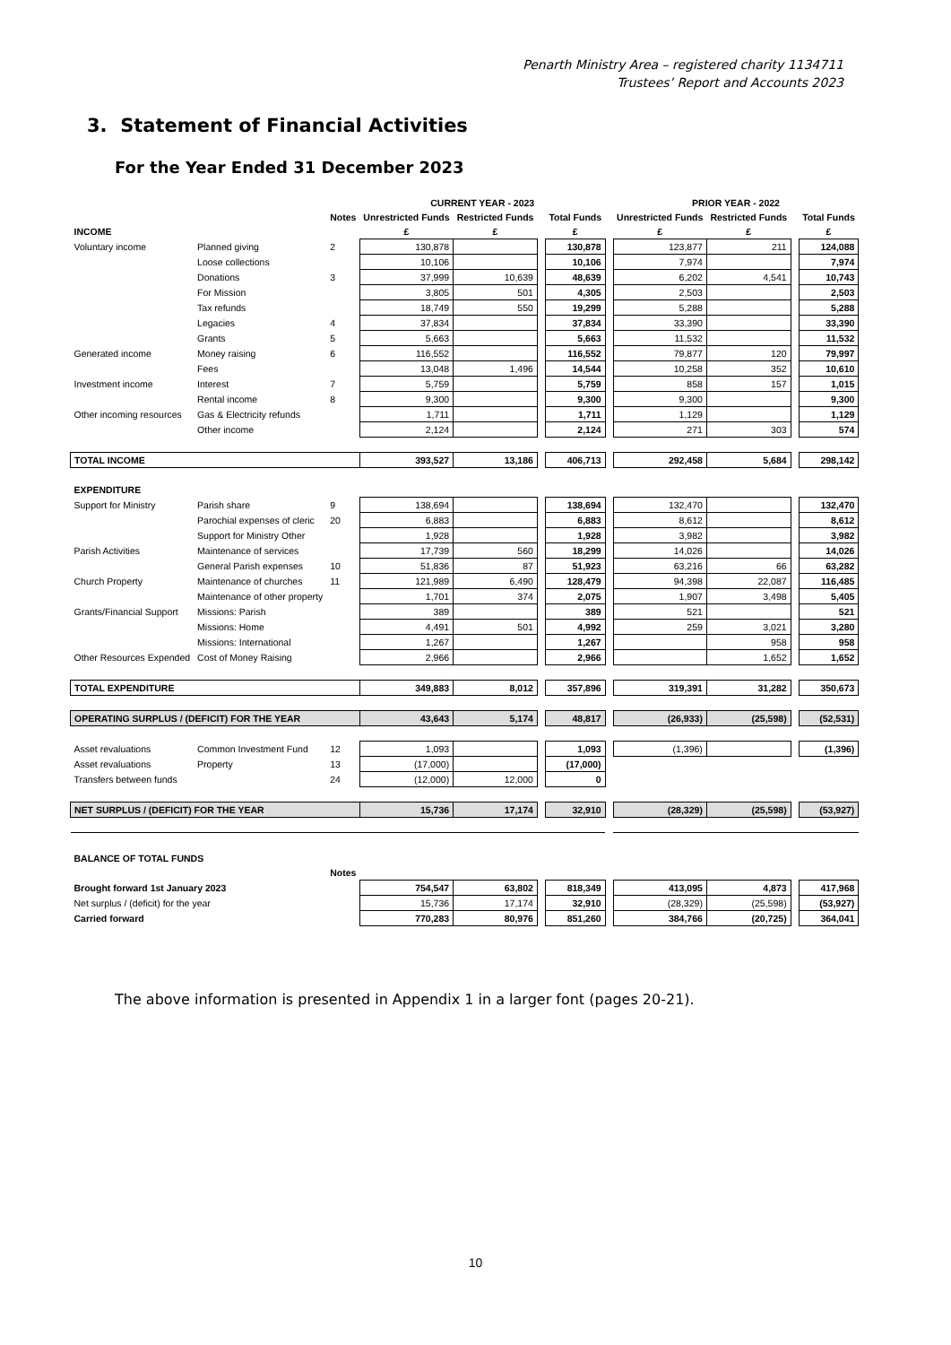Penarth Ministry Area – registered charity 1134711
Trustees’ Report and Accounts 2023
3. Statement of Financial Activities
For the Year Ended 31 December 2023
| | | | CURRENT YEAR - 2023 | | | | | PRIOR YEAR - 2022 | | | |
| --- | --- | --- | --- | --- | --- | --- | --- | --- | --- | --- | --- |
| | | Notes | Unrestricted Funds | Restricted Funds | | Total Funds | | Unrestricted Funds | Restricted Funds | | Total Funds |
| INCOME | | | £ | £ | | £ | | £ | £ | | £ |
| Voluntary income | Planned giving | 2 | 130,878 | | | 130,878 | | 123,877 | 211 | | 124,088 |
| | Loose collections | | 10,106 | | | 10,106 | | 7,974 | | | 7,974 |
| | Donations | 3 | 37,999 | 10,639 | | 48,639 | | 6,202 | 4,541 | | 10,743 |
| | For Mission | | 3,805 | 501 | | 4,305 | | 2,503 | | | 2,503 |
| | Tax refunds | | 18,749 | 550 | | 19,299 | | 5,288 | | | 5,288 |
| | Legacies | 4 | 37,834 | | | 37,834 | | 33,390 | | | 33,390 |
| | Grants | 5 | 5,663 | | | 5,663 | | 11,532 | | | 11,532 |
| Generated income | Money raising | 6 | 116,552 | | | 116,552 | | 79,877 | 120 | | 79,997 |
| | Fees | | 13,048 | 1,496 | | 14,544 | | 10,258 | 352 | | 10,610 |
| Investment income | Interest | 7 | 5,759 | | | 5,759 | | 858 | 157 | | 1,015 |
| | Rental income | 8 | 9,300 | | | 9,300 | | 9,300 | | | 9,300 |
| Other incoming resources | Gas & Electricity refunds | | 1,711 | | | 1,711 | | 1,129 | | | 1,129 |
| | Other income | | 2,124 | | | 2,124 | | 271 | 303 | | 574 |
| TOTAL INCOME | | | 393,527 | 13,186 | | 406,713 | | 292,458 | 5,684 | | 298,142 |
| EXPENDITURE | | | | | | | | | | | |
| Support for Ministry | Parish share | 9 | 138,694 | | | 138,694 | | 132,470 | | | 132,470 |
| | Parochial expenses of cleric | 20 | 6,883 | | | 6,883 | | 8,612 | | | 8,612 |
| | Support for Ministry Other | | 1,928 | | | 1,928 | | 3,982 | | | 3,982 |
| Parish Activities | Maintenance of services | | 17,739 | 560 | | 18,299 | | 14,026 | | | 14,026 |
| | General Parish expenses | 10 | 51,836 | 87 | | 51,923 | | 63,216 | 66 | | 63,282 |
| Church Property | Maintenance of churches | 11 | 121,989 | 6,490 | | 128,479 | | 94,398 | 22,087 | | 116,485 |
| | Maintenance of other property | | 1,701 | 374 | | 2,075 | | 1,907 | 3,498 | | 5,405 |
| Grants/Financial Support | Missions: Parish | | 389 | | | 389 | | 521 | | | 521 |
| | Missions: Home | | 4,491 | 501 | | 4,992 | | 259 | 3,021 | | 3,280 |
| | Missions: International | | 1,267 | | | 1,267 | | | 958 | | 958 |
| Other Resources Expended | Cost of Money Raising | | 2,966 | | | 2,966 | | | 1,652 | | 1,652 |
| TOTAL EXPENDITURE | | | 349,883 | 8,012 | | 357,896 | | 319,391 | 31,282 | | 350,673 |
| OPERATING SURPLUS / (DEFICIT) FOR THE YEAR | | | 43,643 | 5,174 | | 48,817 | | (26,933) | (25,598) | | (52,531) |
| Asset revaluations | Common Investment Fund | 12 | 1,093 | | | 1,093 | | (1,396) | | | (1,396) |
| Asset revaluations | Property | 13 | (17,000) | | | (17,000) | | | | | |
| Transfers between funds | | 24 | (12,000) | 12,000 | | 0 | | | | | |
| NET SURPLUS / (DEFICIT) FOR THE YEAR | | | 15,736 | 17,174 | | 32,910 | | (28,329) | (25,598) | | (53,927) |
| BALANCE OF TOTAL FUNDS | | | | | | | | | | | |
| | | Notes | | | | | | | | | |
| Brought forward 1st January 2023 | | | 754,547 | 63,802 | | 818,349 | | 413,095 | 4,873 | | 417,968 |
| Net surplus / (deficit) for the year | | | 15,736 | 17,174 | | 32,910 | | (28,329) | (25,598) | | (53,927) |
| Carried forward | | | 770,283 | 80,976 | | 851,260 | | 384,766 | (20,725) | | 364,041 |
The above information is presented in Appendix 1 in a larger font (pages 20-21).
10